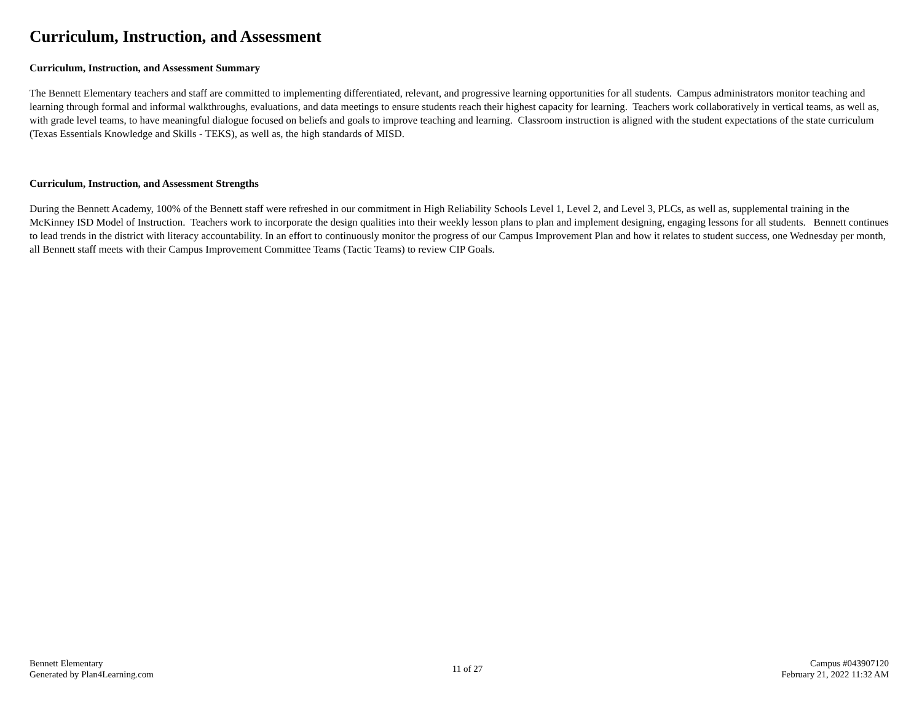Curriculum, Instruction, and Assessment
Curriculum, Instruction, and Assessment Summary
The Bennett Elementary teachers and staff are committed to implementing differentiated, relevant, and progressive learning opportunities for all students. Campus administrators monitor teaching and learning through formal and informal walkthroughs, evaluations, and data meetings to ensure students reach their highest capacity for learning. Teachers work collaboratively in vertical teams, as well as, with grade level teams, to have meaningful dialogue focused on beliefs and goals to improve teaching and learning. Classroom instruction is aligned with the student expectations of the state curriculum (Texas Essentials Knowledge and Skills - TEKS), as well as, the high standards of MISD.
Curriculum, Instruction, and Assessment Strengths
During the Bennett Academy, 100% of the Bennett staff were refreshed in our commitment in High Reliability Schools Level 1, Level 2, and Level 3, PLCs, as well as, supplemental training in the McKinney ISD Model of Instruction. Teachers work to incorporate the design qualities into their weekly lesson plans to plan and implement designing, engaging lessons for all students. Bennett continues to lead trends in the district with literacy accountability. In an effort to continuously monitor the progress of our Campus Improvement Plan and how it relates to student success, one Wednesday per month, all Bennett staff meets with their Campus Improvement Committee Teams (Tactic Teams) to review CIP Goals.
Bennett Elementary
Generated by Plan4Learning.com
11 of 27
Campus #043907120
February 21, 2022 11:32 AM